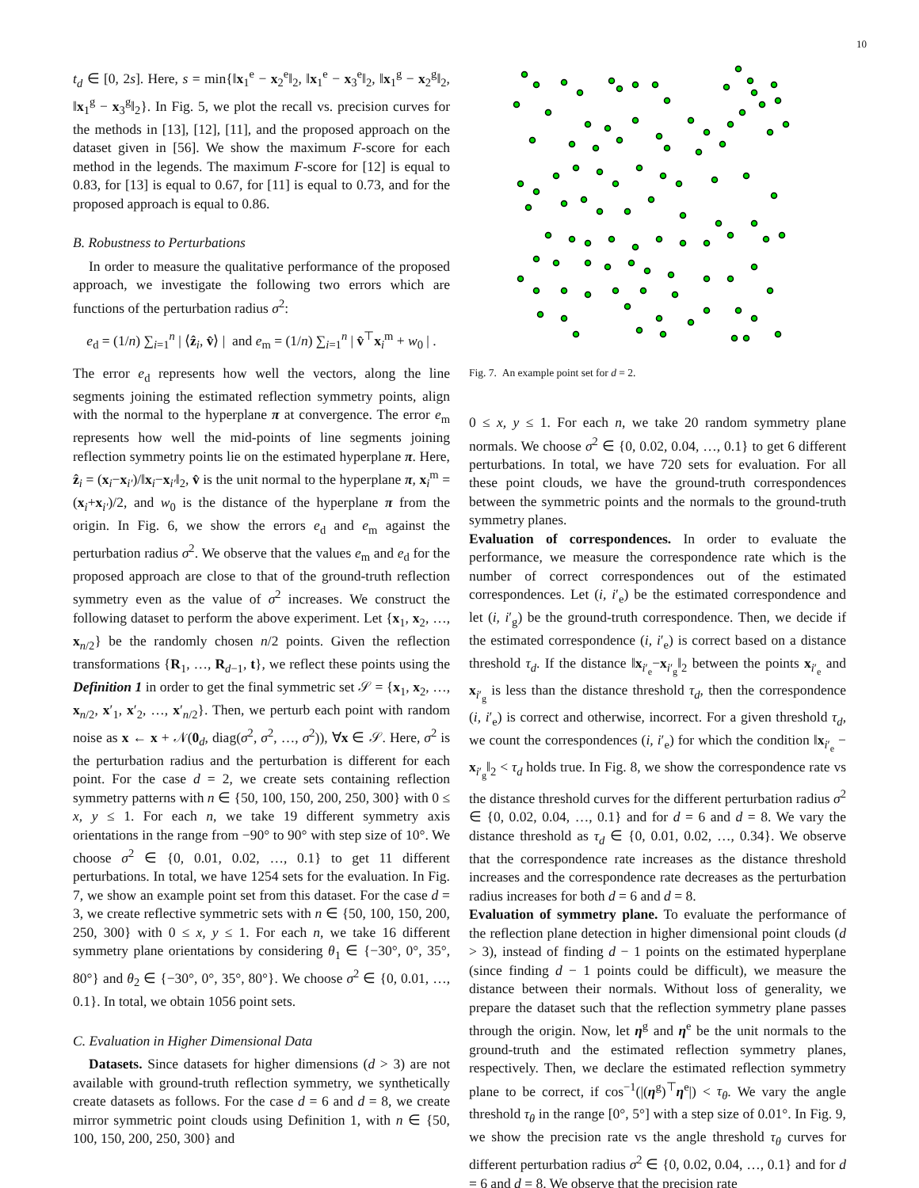10
t<sub>d</sub> ∈ [0, 2s]. Here, s = min{‖x<sub>1</sub><sup>e</sup> − x<sub>2</sub><sup>e</sup>‖<sub>2</sub>, ‖x<sub>1</sub><sup>e</sup> − x<sub>3</sub><sup>e</sup>‖<sub>2</sub>, ‖x<sub>1</sub><sup>g</sup> − x<sub>2</sub><sup>g</sup>‖<sub>2</sub>, ‖x<sub>1</sub><sup>g</sup> − x<sub>3</sub><sup>g</sup>‖<sub>2</sub>}. In Fig. 5, we plot the recall vs. precision curves for the methods in [13], [12], [11], and the proposed approach on the dataset given in [56]. We show the maximum F-score for each method in the legends. The maximum F-score for [12] is equal to 0.83, for [13] is equal to 0.67, for [11] is equal to 0.73, and for the proposed approach is equal to 0.86.
B. Robustness to Perturbations
In order to measure the qualitative performance of the proposed approach, we investigate the following two errors which are functions of the perturbation radius σ<sup>2</sup>:
e<sub>d</sub> = (1/n) ∑<sub>i=1</sub><sup>n</sup> | ⟨ẑ<sub>i</sub>, v̂⟩ | and e<sub>m</sub> = (1/n) ∑<sub>i=1</sub><sup>n</sup> | v̂<sup>⊤</sup>x<sub>i</sub><sup>m</sup> + w<sub>0</sub> | .
The error e<sub>d</sub> represents how well the vectors, along the line segments joining the estimated reflection symmetry points, align with the normal to the hyperplane π at convergence. The error e<sub>m</sub> represents how well the mid-points of line segments joining reflection symmetry points lie on the estimated hyperplane π. Here, ẑ<sub>i</sub> = (x<sub>i</sub>−x<sub>i′</sub>)/‖x<sub>i</sub>−x<sub>i′</sub>‖<sub>2</sub>, v̂ is the unit normal to the hyperplane π, x<sub>i</sub><sup>m</sup> = (x<sub>i</sub>+x<sub>i′</sub>)/2, and w<sub>0</sub> is the distance of the hyperplane π from the origin. In Fig. 6, we show the errors e<sub>d</sub> and e<sub>m</sub> against the perturbation radius σ<sup>2</sup>. We observe that the values e<sub>m</sub> and e<sub>d</sub> for the proposed approach are close to that of the ground-truth reflection symmetry even as the value of σ<sup>2</sup> increases. We construct the following dataset to perform the above experiment. Let {x<sub>1</sub>, x<sub>2</sub>, …, x<sub>n/2</sub>} be the randomly chosen n/2 points. Given the reflection transformations {R<sub>1</sub>, …, R<sub>d−1</sub>, t}, we reflect these points using the Definition 1 in order to get the final symmetric set 𝒮 = {x<sub>1</sub>, x<sub>2</sub>, …, x<sub>n/2</sub>, x′<sub>1</sub>, x′<sub>2</sub>, …, x′<sub>n/2</sub>}. Then, we perturb each point with random noise as x ← x + 𝒩(0<sub>d</sub>, diag(σ<sup>2</sup>, σ<sup>2</sup>, …, σ<sup>2</sup>)), ∀x ∈ 𝒮. Here, σ<sup>2</sup> is the perturbation radius and the perturbation is different for each point. For the case d = 2, we create sets containing reflection symmetry patterns with n ∈ {50, 100, 150, 200, 250, 300} with 0 ≤ x, y ≤ 1. For each n, we take 19 different symmetry axis orientations in the range from −90° to 90° with step size of 10°. We choose σ<sup>2</sup> ∈ {0, 0.01, 0.02, …, 0.1} to get 11 different perturbations. In total, we have 1254 sets for the evaluation. In Fig. 7, we show an example point set from this dataset. For the case d = 3, we create reflective symmetric sets with n ∈ {50, 100, 150, 200, 250, 300} with 0 ≤ x, y ≤ 1. For each n, we take 16 different symmetry plane orientations by considering θ<sub>1</sub> ∈ {−30°, 0°, 35°, 80°} and θ<sub>2</sub> ∈ {−30°, 0°, 35°, 80°}. We choose σ<sup>2</sup> ∈ {0, 0.01, …, 0.1}. In total, we obtain 1056 point sets.
C. Evaluation in Higher Dimensional Data
Datasets. Since datasets for higher dimensions (d > 3) are not available with ground-truth reflection symmetry, we synthetically create datasets as follows. For the case d = 6 and d = 8, we create mirror symmetric point clouds using Definition 1, with n ∈ {50, 100, 150, 200, 250, 300} and
Fig. 7. An example point set for d = 2.
0 ≤ x, y ≤ 1. For each n, we take 20 random symmetry plane normals. We choose σ<sup>2</sup> ∈ {0, 0.02, 0.04, …, 0.1} to get 6 different perturbations. In total, we have 720 sets for evaluation. For all these point clouds, we have the ground-truth correspondences between the symmetric points and the normals to the ground-truth symmetry planes.
Evaluation of correspondences. In order to evaluate the performance, we measure the correspondence rate which is the number of correct correspondences out of the estimated correspondences. Let (i, i′<sub>e</sub>) be the estimated correspondence and let (i, i′<sub>g</sub>) be the ground-truth correspondence. Then, we decide if the estimated correspondence (i, i′<sub>e</sub>) is correct based on a distance threshold τ<sub>d</sub>. If the distance ‖x<sub>i′<sub>e</sub></sub>−x<sub>i′<sub>g</sub></sub>‖<sub>2</sub> between the points x<sub>i′<sub>e</sub></sub> and x<sub>i′<sub>g</sub></sub> is less than the distance threshold τ<sub>d</sub>, then the correspondence (i, i′<sub>e</sub>) is correct and otherwise, incorrect. For a given threshold τ<sub>d</sub>, we count the correspondences (i, i′<sub>e</sub>) for which the condition ‖x<sub>i′<sub>e</sub></sub> − x<sub>i′<sub>g</sub></sub>‖<sub>2</sub> < τ<sub>d</sub> holds true. In Fig. 8, we show the correspondence rate vs the distance threshold curves for the different perturbation radius σ<sup>2</sup> ∈ {0, 0.02, 0.04, …, 0.1} and for d = 6 and d = 8. We vary the distance threshold as τ<sub>d</sub> ∈ {0, 0.01, 0.02, …, 0.34}. We observe that the correspondence rate increases as the distance threshold increases and the correspondence rate decreases as the perturbation radius increases for both d = 6 and d = 8.
Evaluation of symmetry plane. To evaluate the performance of the reflection plane detection in higher dimensional point clouds (d > 3), instead of finding d − 1 points on the estimated hyperplane (since finding d − 1 points could be difficult), we measure the distance between their normals. Without loss of generality, we prepare the dataset such that the reflection symmetry plane passes through the origin. Now, let η<sup>g</sup> and η<sup>e</sup> be the unit normals to the ground-truth and the estimated reflection symmetry planes, respectively. Then, we declare the estimated reflection symmetry plane to be correct, if cos<sup>−1</sup>(|(η<sup>g</sup>)<sup>⊤</sup>η<sup>e</sup>|) < τ<sub>θ</sub>. We vary the angle threshold τ<sub>θ</sub> in the range [0°, 5°] with a step size of 0.01°. In Fig. 9, we show the precision rate vs the angle threshold τ<sub>θ</sub> curves for different perturbation radius σ<sup>2</sup> ∈ {0, 0.02, 0.04, …, 0.1} and for d = 6 and d = 8. We observe that the precision rate